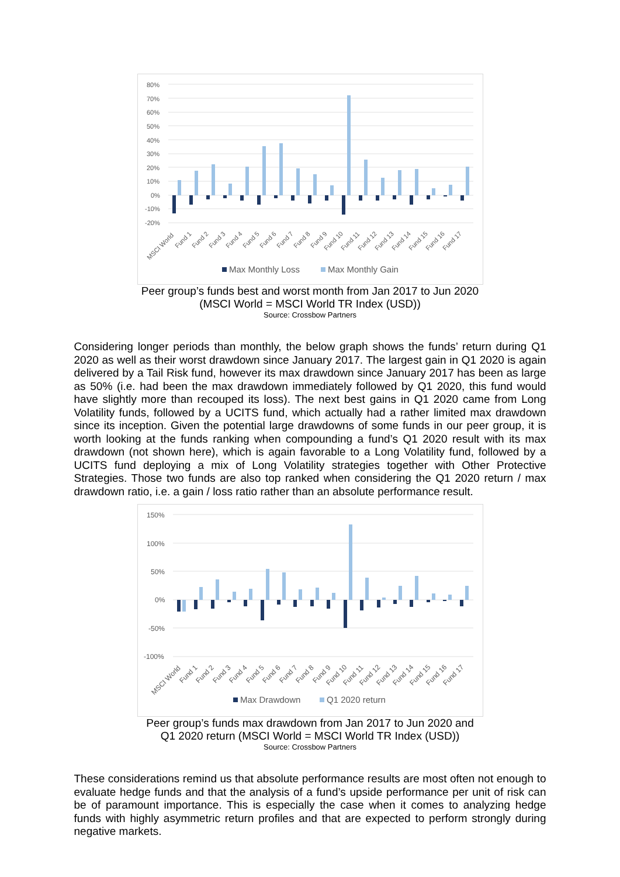80%
70%
60%
50%
40%
30%
20%
10%
0%
-10%
-20%
MSCI World
Fund 1
Fund 2
Fund 3
Fund 4
Fund 5
Fund 6
Fund 7
Fund 8
Fund 9
Fund 10
Fund 11
Fund 12
Fund 13
Fund 14
Fund 15
Fund 16
Fund 17
Max Monthly Loss
Max Monthly Gain
Peer group’s funds best and worst month from Jan 2017 to Jun 2020
(MSCI World = MSCI World TR Index (USD))
Source: Crossbow Partners
Considering longer periods than monthly, the below graph shows the funds’ return during Q1 2020 as well as their worst drawdown since January 2017. The largest gain in Q1 2020 is again delivered by a Tail Risk fund, however its max drawdown since January 2017 has been as large as 50% (i.e. had been the max drawdown immediately followed by Q1 2020, this fund would have slightly more than recouped its loss). The next best gains in Q1 2020 came from Long Volatility funds, followed by a UCITS fund, which actually had a rather limited max drawdown since its inception. Given the potential large drawdowns of some funds in our peer group, it is worth looking at the funds ranking when compounding a fund’s Q1 2020 result with its max drawdown (not shown here), which is again favorable to a Long Volatility fund, followed by a UCITS fund deploying a mix of Long Volatility strategies together with Other Protective Strategies. Those two funds are also top ranked when considering the Q1 2020 return / max drawdown ratio, i.e. a gain / loss ratio rather than an absolute performance result.
150%
100%
50%
0%
-50%
-100%
MSCI World
Fund 1
Fund 2
Fund 3
Fund 4
Fund 5
Fund 6
Fund 7
Fund 8
Fund 9
Fund 10
Fund 11
Fund 12
Fund 13
Fund 14
Fund 15
Fund 16
Fund 17
Max Drawdown
Q1 2020 return
Peer group’s funds max drawdown from Jan 2017 to Jun 2020 and
Q1 2020 return (MSCI World = MSCI World TR Index (USD))
Source: Crossbow Partners
These considerations remind us that absolute performance results are most often not enough to evaluate hedge funds and that the analysis of a fund’s upside performance per unit of risk can be of paramount importance. This is especially the case when it comes to analyzing hedge funds with highly asymmetric return profiles and that are expected to perform strongly during negative markets.